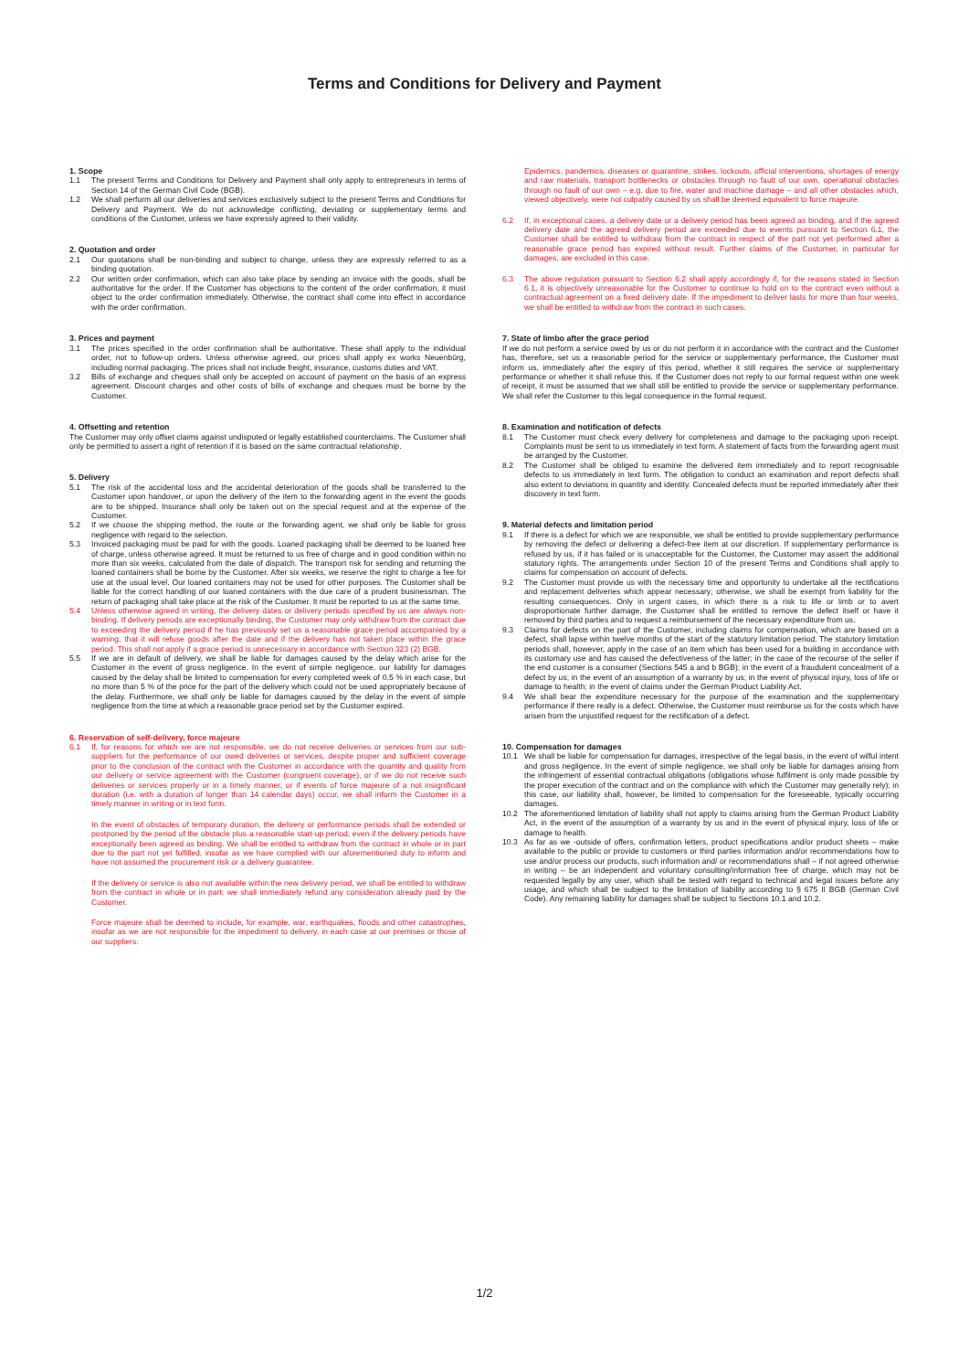Terms and Conditions for Delivery and Payment
1. Scope
1.1 The present Terms and Conditions for Delivery and Payment shall only apply to entrepreneurs in terms of Section 14 of the German Civil Code (BGB).
1.2 We shall perform all our deliveries and services exclusively subject to the present Terms and Conditions for Delivery and Payment. We do not acknowledge conflicting, deviating or supplementary terms and conditions of the Customer, unless we have expressly agreed to their validity.
2. Quotation and order
2.1 Our quotations shall be non-binding and subject to change, unless they are expressly referred to as a binding quotation.
2.2 Our written order confirmation, which can also take place by sending an invoice with the goods, shall be authoritative for the order. If the Customer has objections to the content of the order confirmation, it must object to the order confirmation immediately. Otherwise, the contract shall come into effect in accordance with the order confirmation.
3. Prices and payment
3.1 The prices specified in the order confirmation shall be authoritative. These shall apply to the individual order, not to follow-up orders. Unless otherwise agreed, our prices shall apply ex works Neuenbürg, including normal packaging. The prices shall not include freight, insurance, customs duties and VAT.
3.2 Bills of exchange and cheques shall only be accepted on account of payment on the basis of an express agreement. Discount charges and other costs of bills of exchange and cheques must be borne by the Customer.
4. Offsetting and retention
The Customer may only offset claims against undisputed or legally established counterclaims. The Customer shall only be permitted to assert a right of retention if it is based on the same contractual relationship.
5. Delivery
5.1 The risk of the accidental loss and the accidental deterioration of the goods shall be transferred to the Customer upon handover, or upon the delivery of the item to the forwarding agent in the event the goods are to be shipped. Insurance shall only be taken out on the special request and at the expense of the Customer.
5.2 If we choose the shipping method, the route or the forwarding agent, we shall only be liable for gross negligence with regard to the selection.
5.3 Invoiced packaging must be paid for with the goods. Loaned packaging shall be deemed to be loaned free of charge, unless otherwise agreed. It must be returned to us free of charge and in good condition within no more than six weeks, calculated from the date of dispatch. The transport risk for sending and returning the loaned containers shall be borne by the Customer. After six weeks, we reserve the right to charge a fee for use at the usual level. Our loaned containers may not be used for other purposes. The Customer shall be liable for the correct handling of our loaned containers with the due care of a prudent businessman. The return of packaging shall take place at the risk of the Customer. It must be reported to us at the same time.
5.4 Unless otherwise agreed in writing, the delivery dates or delivery periods specified by us are always non-binding. If delivery periods are exceptionally binding, the Customer may only withdraw from the contract due to exceeding the delivery period if he has previously set us a reasonable grace period accompanied by a warning, that it will refuse goods after the date and if the delivery has not taken place within the grace period. This shall not apply if a grace period is unnecessary in accordance with Section 323 (2) BGB.
5.5 If we are in default of delivery, we shall be liable for damages caused by the delay which arise for the Customer in the event of gross negligence. In the event of simple negligence, our liability for damages caused by the delay shall be limited to compensation for every completed week of 0.5 % in each case, but no more than 5 % of the price for the part of the delivery which could not be used appropriately because of the delay. Furthermore, we shall only be liable for damages caused by the delay in the event of simple negligence from the time at which a reasonable grace period set by the Customer expired.
6. Reservation of self-delivery, force majeure
6.1 If, for reasons for which we are not responsible, we do not receive deliveries or services from our sub-suppliers for the performance of our owed deliveries or services, despite proper and sufficient coverage prior to the conclusion of the contract with the Customer in accordance with the quantity and quality from our delivery or service agreement with the Customer (congruent coverage), or if we do not receive such deliveries or services properly or in a timely manner, or if events of force majeure of a not insignificant duration (i.e. with a duration of longer than 14 calendar days) occur, we shall inform the Customer in a timely manner in writing or in text form.
In the event of obstacles of temporary duration, the delivery or performance periods shall be extended or postponed by the period of the obstacle plus a reasonable start-up period, even if the delivery periods have exceptionally been agreed as binding. We shall be entitled to withdraw from the contract in whole or in part due to the part not yet fulfilled, insofar as we have complied with our aforementioned duty to inform and have not assumed the procurement risk or a delivery guarantee.
If the delivery or service is also not available within the new delivery period, we shall be entitled to withdraw from the contract in whole or in part; we shall immediately refund any consideration already paid by the Customer.
Force majeure shall be deemed to include, for example, war, earthquakes, floods and other catastrophes, insofar as we are not responsible for the impediment to delivery, in each case at our premises or those of our suppliers.
Epidemics, pandemics, diseases or quarantine, strikes, lockouts, official interventions, shortages of energy and raw materials, transport bottlenecks or obstacles through no fault of our own, operational obstacles through no fault of our own – e.g. due to fire, water and machine damage – and all other obstacles which, viewed objectively, were not culpably caused by us shall be deemed equivalent to force majeure.
6.2 If, in exceptional cases, a delivery date or a delivery period has been agreed as binding, and if the agreed delivery date and the agreed delivery period are exceeded due to events pursuant to Section 6.1, the Customer shall be entitled to withdraw from the contract in respect of the part not yet performed after a reasonable grace period has expired without result. Further claims of the Customer, in particular for damages, are excluded in this case.
6.3 The above regulation pursuant to Section 6.2 shall apply accordingly if, for the reasons stated in Section 6.1, it is objectively unreasonable for the Customer to continue to hold on to the contract even without a contractual agreement on a fixed delivery date. If the impediment to deliver lasts for more than four weeks, we shall be entitled to withdraw from the contract in such cases.
7. State of limbo after the grace period
If we do not perform a service owed by us or do not perform it in accordance with the contract and the Customer has, therefore, set us a reasonable period for the service or supplementary performance, the Customer must inform us, immediately after the expiry of this period, whether it still requires the service or supplementary performance or whether it shall refuse this. If the Customer does not reply to our formal request within one week of receipt, it must be assumed that we shall still be entitled to provide the service or supplementary performance. We shall refer the Customer to this legal consequence in the formal request.
8. Examination and notification of defects
8.1 The Customer must check every delivery for completeness and damage to the packaging upon receipt. Complaints must be sent to us immediately in text form. A statement of facts from the forwarding agent must be arranged by the Customer.
8.2 The Customer shall be obliged to examine the delivered item immediately and to report recognisable defects to us immediately in text form. The obligation to conduct an examination and report defects shall also extent to deviations in quantity and identity. Concealed defects must be reported immediately after their discovery in text form.
9. Material defects and limitation period
9.1 If there is a defect for which we are responsible, we shall be entitled to provide supplementary performance by removing the defect or delivering a defect-free item at our discretion. If supplementary performance is refused by us, if it has failed or is unacceptable for the Customer, the Customer may assert the additional statutory rights. The arrangements under Section 10 of the present Terms and Conditions shall apply to claims for compensation on account of defects.
9.2 The Customer must provide us with the necessary time and opportunity to undertake all the rectifications and replacement deliveries which appear necessary; otherwise, we shall be exempt from liability for the resulting consequences. Only in urgent cases, in which there is a risk to life or limb or to avert disproportionate further damage, the Customer shall be entitled to remove the defect itself or have it removed by third parties and to request a reimbursement of the necessary expenditure from us.
9.3 Claims for defects on the part of the Customer, including claims for compensation, which are based on a defect, shall lapse within twelve months of the start of the statutory limitation period. The statutory limitation periods shall, however, apply in the case of an item which has been used for a building in accordance with its customary use and has caused the defectiveness of the latter; in the case of the recourse of the seller if the end customer is a consumer (Sections 545 a and b BGB); in the event of a fraudulent concealment of a defect by us; in the event of an assumption of a warranty by us; in the event of physical injury, loss of life or damage to health; in the event of claims under the German Product Liability Act.
9.4 We shall bear the expenditure necessary for the purpose of the examination and the supplementary performance if there really is a defect. Otherwise, the Customer must reimburse us for the costs which have arisen from the unjustified request for the rectification of a defect.
10. Compensation for damages
10.1 We shall be liable for compensation for damages, irrespective of the legal basis, in the event of wilful intent and gross negligence. In the event of simple negligence, we shall only be liable for damages arising from the infringement of essential contractual obligations (obligations whose fulfilment is only made possible by the proper execution of the contract and on the compliance with which the Customer may generally rely); in this case, our liability shall, however, be limited to compensation for the foreseeable, typically occurring damages.
10.2 The aforementioned limitation of liability shall not apply to claims arising from the German Product Liability Act, in the event of the assumption of a warranty by us and in the event of physical injury, loss of life or damage to health.
10.3 As far as we -outside of offers, confirmation letters, product specifications and/or product sheets – make available to the public or provide to customers or third parties information and/or recommendations how to use and/or process our products, such information and/ or recommendations shall – if not agreed otherwise in writing – be an independent and voluntary consulting/information free of charge, which may not be requested legally by any user, which shall be tested with regard to technical and legal issues before any usage, and which shall be subject to the limitation of liability according to § 675 II BGB (German Civil Code). Any remaining liability for damages shall be subject to Sections 10.1 and 10.2.
1/2